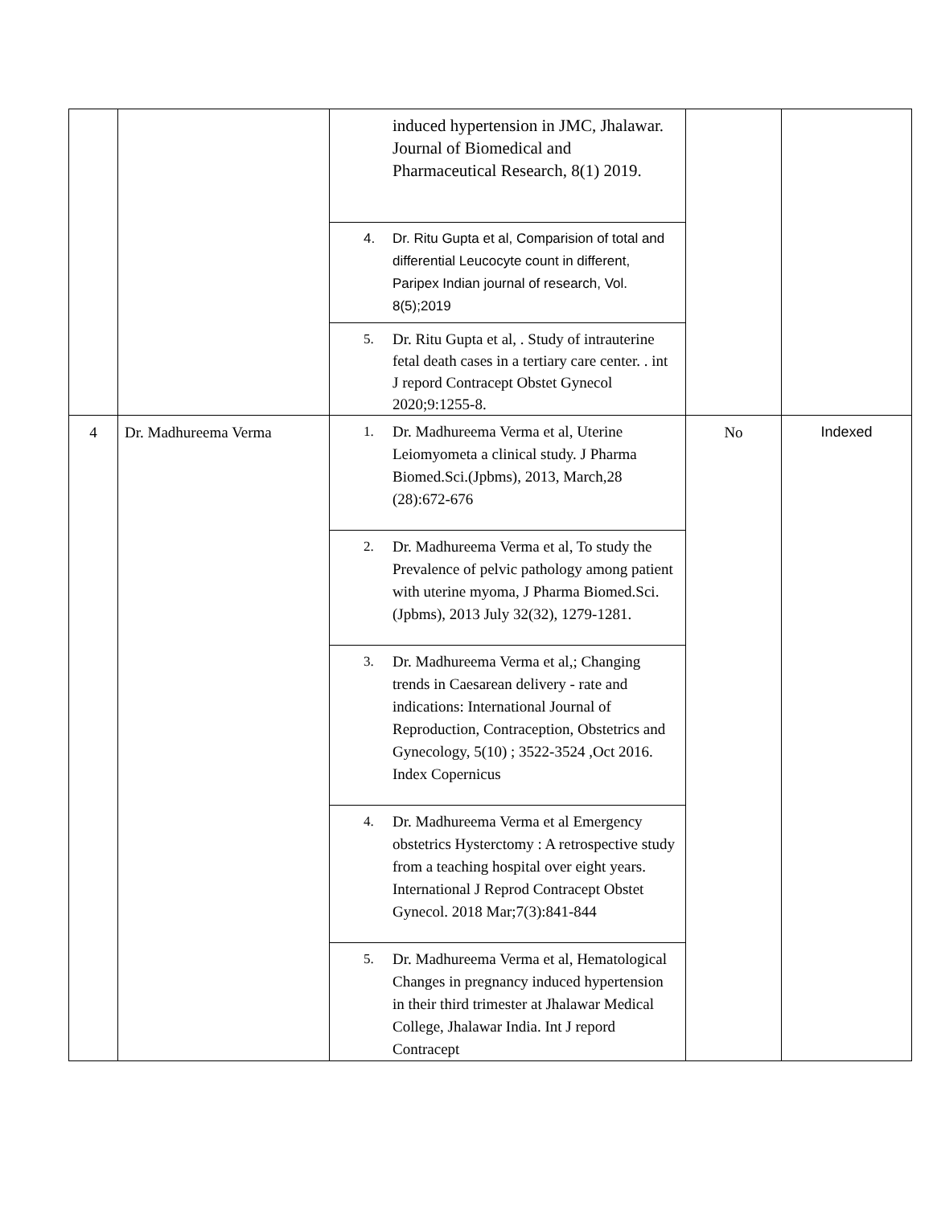| | | induced hypertension in JMC, Jhalawar. Journal of Biomedical and Pharmaceutical Research, 8(1) 2019. 4. Dr. Ritu Gupta et al, Comparision of total and differential Leucocyte count in different, Paripex Indian journal of research, Vol. 8(5);2019 5. Dr. Ritu Gupta et al, . Study of intrauterine fetal death cases in a tertiary care center. . int J repord Contracept Obstet Gynecol 2020;9:1255-8. | | |
| 4 | Dr. Madhureema Verma | 1. Dr. Madhureema Verma et al, Uterine Leiomyometa a clinical study. J Pharma Biomed.Sci.(Jpbms), 2013, March,28 (28):672-676 2. Dr. Madhureema Verma et al, To study the Prevalence of pelvic pathology among patient with uterine myoma, J Pharma Biomed.Sci.(Jpbms), 2013 July 32(32), 1279-1281. 3. Dr. Madhureema Verma et al,; Changing trends in Caesarean delivery - rate and indications: International Journal of Reproduction, Contraception, Obstetrics and Gynecology, 5(10) ; 3522-3524 ,Oct 2016. Index Copernicus 4. Dr. Madhureema Verma et al Emergency obstetrics Hysterctomy : A retrospective study from a teaching hospital over eight years. International J Reprod Contracept Obstet Gynecol. 2018 Mar;7(3):841-844 5. Dr. Madhureema Verma et al, Hematological Changes in pregnancy induced hypertension in their third trimester at Jhalawar Medical College, Jhalawar India. Int J repord Contracept | No | Indexed |